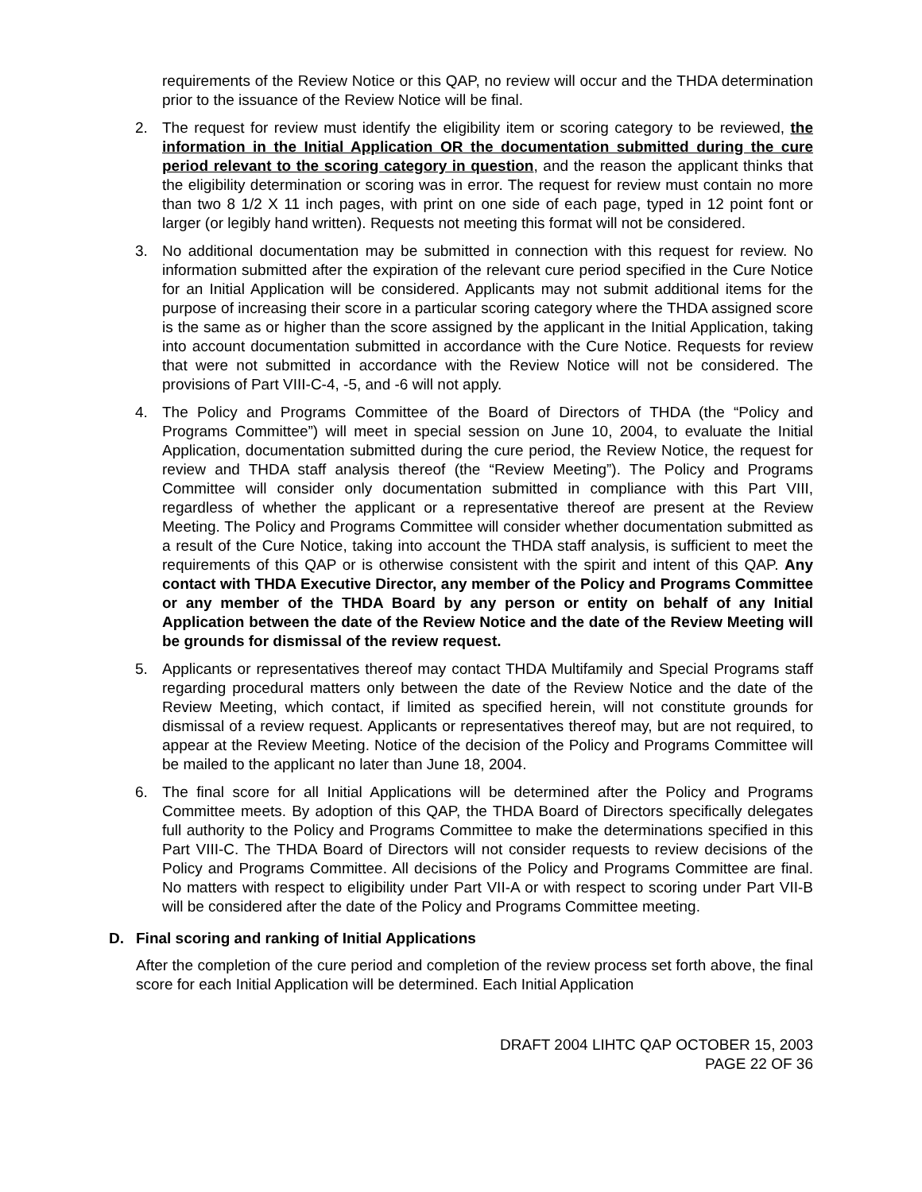requirements of the Review Notice or this QAP, no review will occur and the THDA determination prior to the issuance of the Review Notice will be final.
2. The request for review must identify the eligibility item or scoring category to be reviewed, the information in the Initial Application OR the documentation submitted during the cure period relevant to the scoring category in question, and the reason the applicant thinks that the eligibility determination or scoring was in error. The request for review must contain no more than two 8 1/2 X 11 inch pages, with print on one side of each page, typed in 12 point font or larger (or legibly hand written). Requests not meeting this format will not be considered.
3. No additional documentation may be submitted in connection with this request for review. No information submitted after the expiration of the relevant cure period specified in the Cure Notice for an Initial Application will be considered. Applicants may not submit additional items for the purpose of increasing their score in a particular scoring category where the THDA assigned score is the same as or higher than the score assigned by the applicant in the Initial Application, taking into account documentation submitted in accordance with the Cure Notice. Requests for review that were not submitted in accordance with the Review Notice will not be considered. The provisions of Part VIII-C-4, -5, and -6 will not apply.
4. The Policy and Programs Committee of the Board of Directors of THDA (the “Policy and Programs Committee”) will meet in special session on June 10, 2004, to evaluate the Initial Application, documentation submitted during the cure period, the Review Notice, the request for review and THDA staff analysis thereof (the “Review Meeting”). The Policy and Programs Committee will consider only documentation submitted in compliance with this Part VIII, regardless of whether the applicant or a representative thereof are present at the Review Meeting. The Policy and Programs Committee will consider whether documentation submitted as a result of the Cure Notice, taking into account the THDA staff analysis, is sufficient to meet the requirements of this QAP or is otherwise consistent with the spirit and intent of this QAP. Any contact with THDA Executive Director, any member of the Policy and Programs Committee or any member of the THDA Board by any person or entity on behalf of any Initial Application between the date of the Review Notice and the date of the Review Meeting will be grounds for dismissal of the review request.
5. Applicants or representatives thereof may contact THDA Multifamily and Special Programs staff regarding procedural matters only between the date of the Review Notice and the date of the Review Meeting, which contact, if limited as specified herein, will not constitute grounds for dismissal of a review request. Applicants or representatives thereof may, but are not required, to appear at the Review Meeting. Notice of the decision of the Policy and Programs Committee will be mailed to the applicant no later than June 18, 2004.
6. The final score for all Initial Applications will be determined after the Policy and Programs Committee meets. By adoption of this QAP, the THDA Board of Directors specifically delegates full authority to the Policy and Programs Committee to make the determinations specified in this Part VIII-C. The THDA Board of Directors will not consider requests to review decisions of the Policy and Programs Committee. All decisions of the Policy and Programs Committee are final. No matters with respect to eligibility under Part VII-A or with respect to scoring under Part VII-B will be considered after the date of the Policy and Programs Committee meeting.
D. Final scoring and ranking of Initial Applications
After the completion of the cure period and completion of the review process set forth above, the final score for each Initial Application will be determined. Each Initial Application
DRAFT 2004 LIHTC QAP OCTOBER 15, 2003
PAGE 22 OF 36